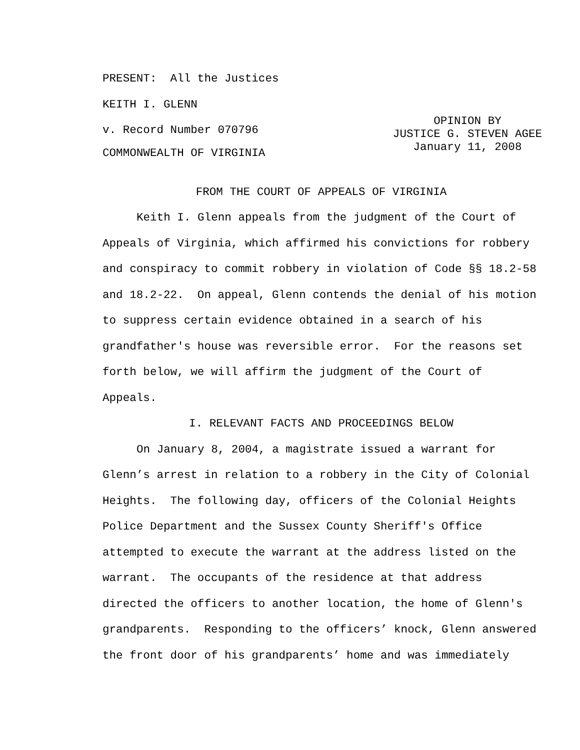PRESENT: All the Justices
KEITH I. GLENN
v. Record Number 070796
OPINION BY
JUSTICE G. STEVEN AGEE
January 11, 2008
COMMONWEALTH OF VIRGINIA
FROM THE COURT OF APPEALS OF VIRGINIA
Keith I. Glenn appeals from the judgment of the Court of Appeals of Virginia, which affirmed his convictions for robbery and conspiracy to commit robbery in violation of Code §§ 18.2-58 and 18.2-22. On appeal, Glenn contends the denial of his motion to suppress certain evidence obtained in a search of his grandfather's house was reversible error. For the reasons set forth below, we will affirm the judgment of the Court of Appeals.
I. RELEVANT FACTS AND PROCEEDINGS BELOW
On January 8, 2004, a magistrate issued a warrant for Glenn’s arrest in relation to a robbery in the City of Colonial Heights. The following day, officers of the Colonial Heights Police Department and the Sussex County Sheriff's Office attempted to execute the warrant at the address listed on the warrant. The occupants of the residence at that address directed the officers to another location, the home of Glenn's grandparents. Responding to the officers’ knock, Glenn answered the front door of his grandparents’ home and was immediately